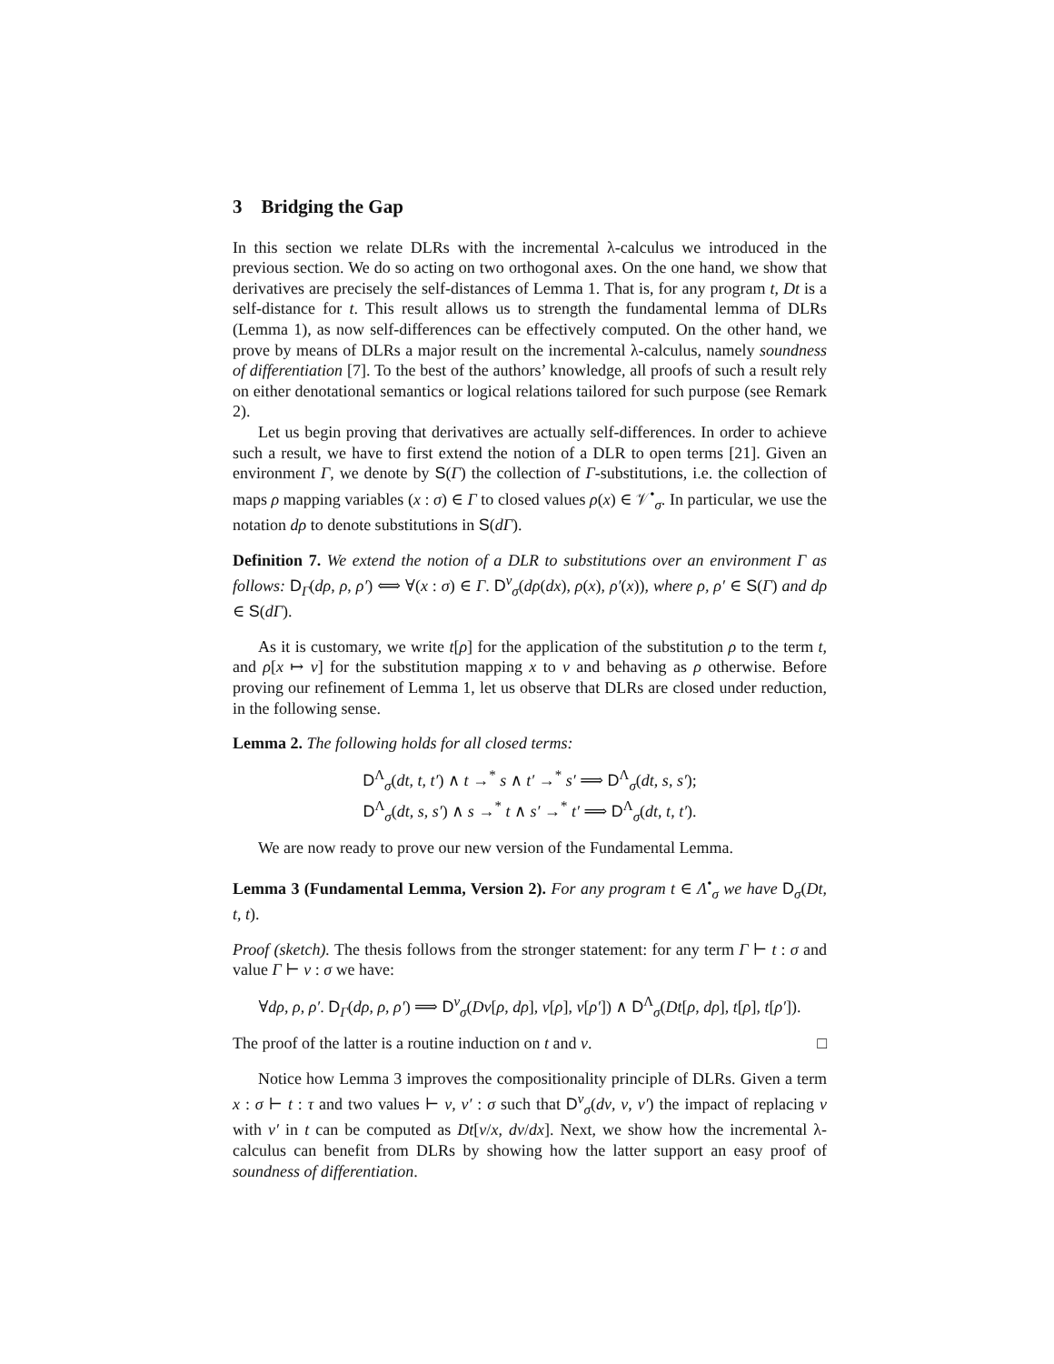3 Bridging the Gap
In this section we relate DLRs with the incremental λ-calculus we introduced in the previous section. We do so acting on two orthogonal axes. On the one hand, we show that derivatives are precisely the self-distances of Lemma 1. That is, for any program t, Dt is a self-distance for t. This result allows us to strength the fundamental lemma of DLRs (Lemma 1), as now self-differences can be effectively computed. On the other hand, we prove by means of DLRs a major result on the incremental λ-calculus, namely soundness of differentiation [7]. To the best of the authors’ knowledge, all proofs of such a result rely on either denotational semantics or logical relations tailored for such purpose (see Remark 2).
Let us begin proving that derivatives are actually self-differences. In order to achieve such a result, we have to first extend the notion of a DLR to open terms [21]. Given an environment Γ, we denote by S(Γ) the collection of Γ-substitutions, i.e. the collection of maps ρ mapping variables (x : σ) ∈ Γ to closed values ρ(x) ∈ 𝒱<sup>•</sup><sub>σ</sub>. In particular, we use the notation dρ to denote substitutions in S(dΓ).
Definition 7. We extend the notion of a DLR to substitutions over an environment Γ as follows: D<sub>Γ</sub>(dρ, ρ, ρ′) ⟺ ∀(x : σ) ∈ Γ. D<sup>v</sup><sub>σ</sub>(dρ(dx), ρ(x), ρ′(x)), where ρ, ρ′ ∈ S(Γ) and dρ ∈ S(dΓ).
As it is customary, we write t[ρ] for the application of the substitution ρ to the term t, and ρ[x ↦ v] for the substitution mapping x to v and behaving as ρ otherwise. Before proving our refinement of Lemma 1, let us observe that DLRs are closed under reduction, in the following sense.
Lemma 2. The following holds for all closed terms:
D<sup>Λ</sup><sub>σ</sub>(dt, t, t′) ∧ t →<sup>*</sup> s ∧ t′ →<sup>*</sup> s′ ⟹ D<sup>Λ</sup><sub>σ</sub>(dt, s, s′);
D<sup>Λ</sup><sub>σ</sub>(dt, s, s′) ∧ s →<sup>*</sup> t ∧ s′ →<sup>*</sup> t′ ⟹ D<sup>Λ</sup><sub>σ</sub>(dt, t, t′).
We are now ready to prove our new version of the Fundamental Lemma.
Lemma 3 (Fundamental Lemma, Version 2). For any program t ∈ Λ<sup>•</sup><sub>σ</sub> we have D<sub>σ</sub>(Dt, t, t).
Proof (sketch). The thesis follows from the stronger statement: for any term Γ ⊢ t : σ and value Γ ⊢ v : σ we have:
∀dρ, ρ, ρ′. D<sub>Γ</sub>(dρ, ρ, ρ′) ⟹ D<sup>v</sup><sub>σ</sub>(Dv[ρ, dρ], v[ρ], v[ρ′]) ∧ D<sup>Λ</sup><sub>σ</sub>(Dt[ρ, dρ], t[ρ], t[ρ′]).
The proof of the latter is a routine induction on t and v. □
Notice how Lemma 3 improves the compositionality principle of DLRs. Given a term x : σ ⊢ t : τ and two values ⊢ v, v′ : σ such that D<sup>v</sup><sub>σ</sub>(dv, v, v′) the impact of replacing v with v′ in t can be computed as Dt[v/x, dv/dx]. Next, we show how the incremental λ-calculus can benefit from DLRs by showing how the latter support an easy proof of soundness of differentiation.